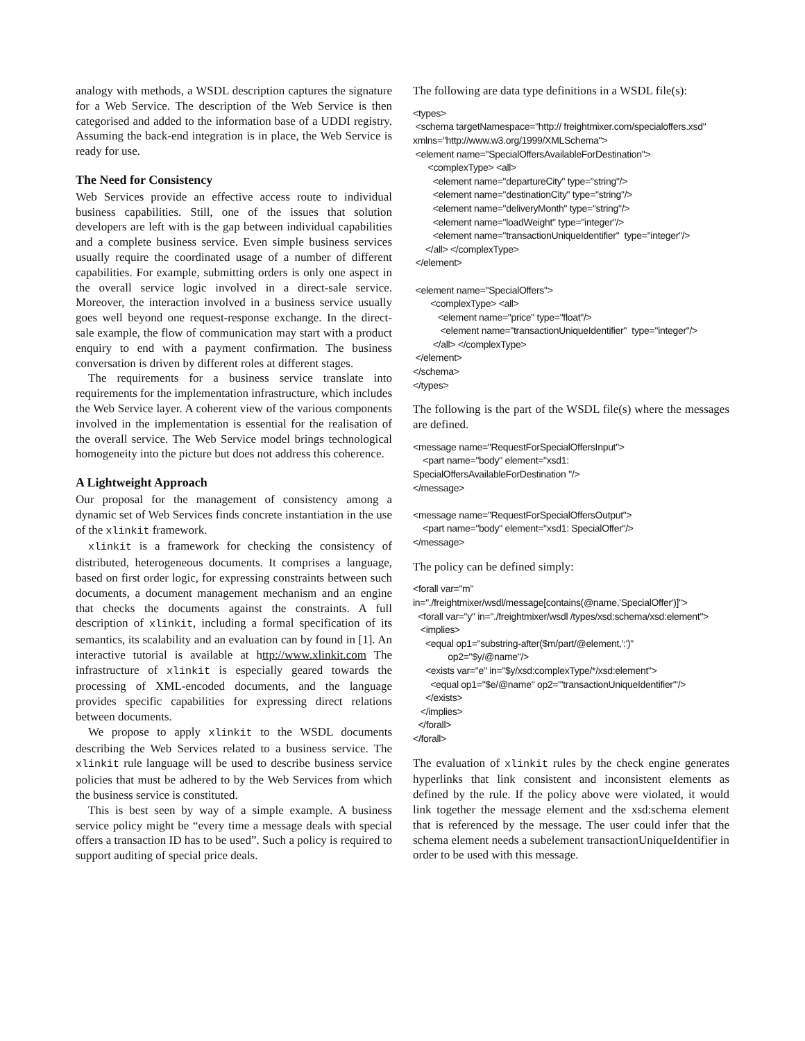analogy with methods, a WSDL description captures the signature for a Web Service. The description of the Web Service is then categorised and added to the information base of a UDDI registry. Assuming the back-end integration is in place, the Web Service is ready for use.
The Need for Consistency
Web Services provide an effective access route to individual business capabilities. Still, one of the issues that solution developers are left with is the gap between individual capabilities and a complete business service. Even simple business services usually require the coordinated usage of a number of different capabilities. For example, submitting orders is only one aspect in the overall service logic involved in a direct-sale service. Moreover, the interaction involved in a business service usually goes well beyond one request-response exchange. In the direct-sale example, the flow of communication may start with a product enquiry to end with a payment confirmation. The business conversation is driven by different roles at different stages.
The requirements for a business service translate into requirements for the implementation infrastructure, which includes the Web Service layer. A coherent view of the various components involved in the implementation is essential for the realisation of the overall service. The Web Service model brings technological homogeneity into the picture but does not address this coherence.
A Lightweight Approach
Our proposal for the management of consistency among a dynamic set of Web Services finds concrete instantiation in the use of the xlinkit framework.
xlinkit is a framework for checking the consistency of distributed, heterogeneous documents. It comprises a language, based on first order logic, for expressing constraints between such documents, a document management mechanism and an engine that checks the documents against the constraints. A full description of xlinkit, including a formal specification of its semantics, its scalability and an evaluation can by found in [1]. An interactive tutorial is available at http://www.xlinkit.com The infrastructure of xlinkit is especially geared towards the processing of XML-encoded documents, and the language provides specific capabilities for expressing direct relations between documents.
We propose to apply xlinkit to the WSDL documents describing the Web Services related to a business service. The xlinkit rule language will be used to describe business service policies that must be adhered to by the Web Services from which the business service is constituted.
This is best seen by way of a simple example. A business service policy might be “every time a message deals with special offers a transaction ID has to be used”. Such a policy is required to support auditing of special price deals.
The following are data type definitions in a WSDL file(s):
<types> <schema targetNamespace="http:// freightmixer.com/specialoffers.xsd" xmlns="http://www.w3.org/1999/XMLSchema"> <element name="SpecialOffersAvailableForDestination"> <complexType> <all> <element name="departureCity" type="string"/> <element name="destinationCity" type="string"/> <element name="deliveryMonth" type="string"/> <element name="loadWeight" type="integer"/> <element name="transactionUniqueIdentifier" type="integer"/> </all> </complexType> </element> <element name="SpecialOffers"> <complexType> <all> <element name="price" type="float"/> <element name="transactionUniqueIdentifier" type="integer"/> </all> </complexType> </element> </schema> </types>
The following is the part of the WSDL file(s) where the messages are defined.
<message name="RequestForSpecialOffersInput"> <part name="body" element="xsd1: SpecialOffersAvailableForDestination "/> </message> <message name="RequestForSpecialOffersOutput"> <part name="body" element="xsd1: SpecialOffer"/> </message>
The policy can be defined simply:
<forall var="m" in="./freightmixer/wsdl/message[contains(@name,'SpecialOffer')]"> <forall var="y" in="./freightmixer/wsdl /types/xsd:schema/xsd:element"> <implies> <equal op1="substring-after($m/part/@element,':')" op2="$y/@name"/> <exists var="e" in="$y/xsd:complexType/*/xsd:element"> <equal op1="$e/@name" op2="'transactionUniqueIdentifier'"/> </exists> </implies> </forall> </forall>
The evaluation of xlinkit rules by the check engine generates hyperlinks that link consistent and inconsistent elements as defined by the rule. If the policy above were violated, it would link together the message element and the xsd:schema element that is referenced by the message. The user could infer that the schema element needs a subelement transactionUniqueIdentifier in order to be used with this message.